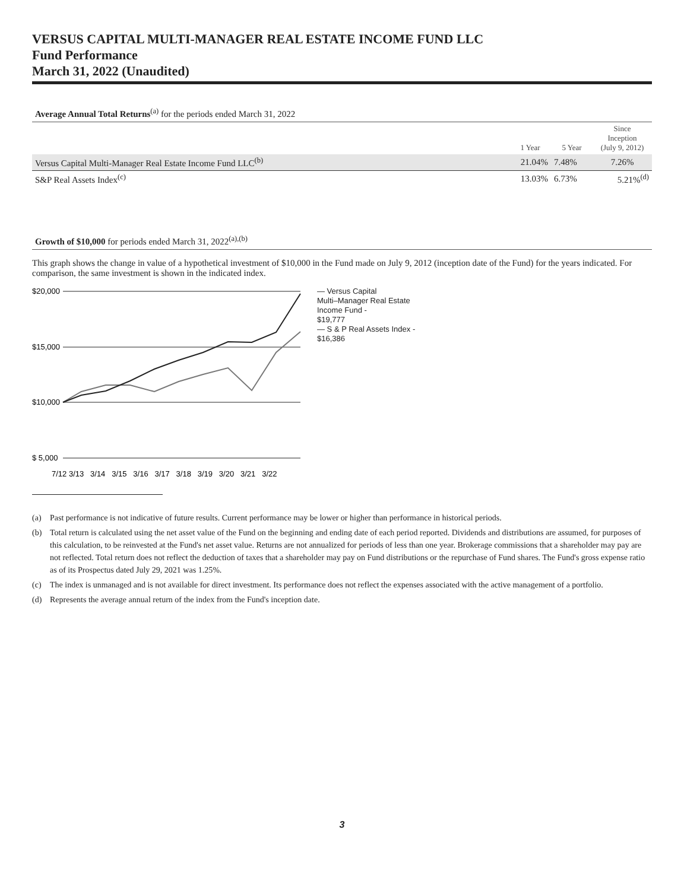VERSUS CAPITAL MULTI-MANAGER REAL ESTATE INCOME FUND LLC
Fund Performance
March 31, 2022 (Unaudited)
Average Annual Total Returns<sup>(a)</sup> for the periods ended March 31, 2022
| | 1 Year | 5 Year | Since Inception (July 9, 2012) |
| --- | --- | --- | --- |
| Versus Capital Multi-Manager Real Estate Income Fund LLC<sup>(b)</sup> | 21.04% | 7.48% | 7.26% |
| S&P Real Assets Index<sup>(c)</sup> | 13.03% | 6.73% | 5.21%<sup>(d)</sup> |
Growth of $10,000 for periods ended March 31, 2022<sup>(a),(b)</sup>
This graph shows the change in value of a hypothetical investment of $10,000 in the Fund made on July 9, 2012 (inception date of the Fund) for the years indicated. For comparison, the same investment is shown in the indicated index.
$20,000
$15,000
$10,000
$ 5,000
7/12 3/13 3/14 3/15 3/16 3/17 3/18 3/19 3/20 3/21 3/22
— Versus Capital
Multi–Manager Real Estate
Income Fund -
$19,777
— S & P Real Assets Index -
$16,386
(a) Past performance is not indicative of future results. Current performance may be lower or higher than performance in historical periods.
(b) Total return is calculated using the net asset value of the Fund on the beginning and ending date of each period reported. Dividends and distributions are assumed, for purposes of this calculation, to be reinvested at the Fund's net asset value. Returns are not annualized for periods of less than one year. Brokerage commissions that a shareholder may pay are not reflected. Total return does not reflect the deduction of taxes that a shareholder may pay on Fund distributions or the repurchase of Fund shares. The Fund's gross expense ratio as of its Prospectus dated July 29, 2021 was 1.25%.
(c) The index is unmanaged and is not available for direct investment. Its performance does not reflect the expenses associated with the active management of a portfolio.
(d) Represents the average annual return of the index from the Fund's inception date.
3